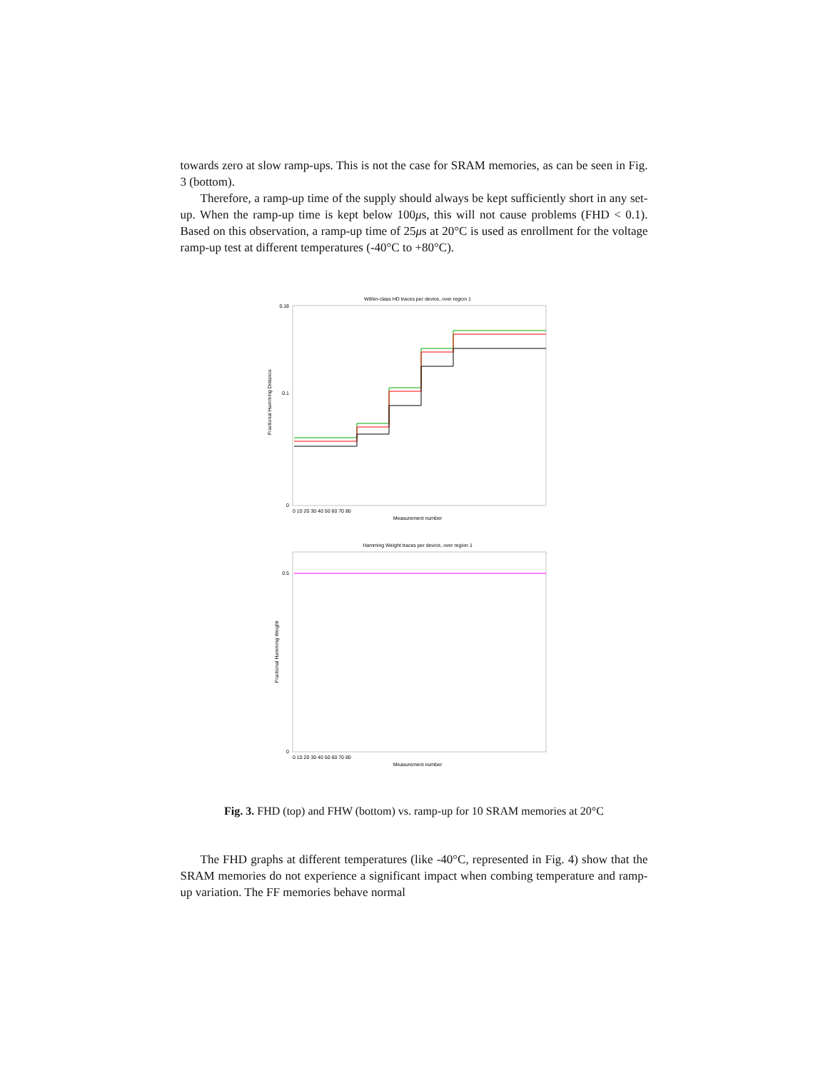towards zero at slow ramp-ups. This is not the case for SRAM memories, as can be seen in Fig. 3 (bottom).
Therefore, a ramp-up time of the supply should always be kept sufficiently short in any set-up. When the ramp-up time is kept below 100μs, this will not cause problems (FHD < 0.1). Based on this observation, a ramp-up time of 25μs at 20°C is used as enrollment for the voltage ramp-up test at different temperatures (-40°C to +80°C).
Within-class HD traces per device, over region 1
Fractional Hamming Distance
0.18
0.1
0
0 10 20 30 40 50 60 70 80
Measurement number
Hamming Weight traces per device, over region 1
Fractional Hamming Weight
0.5
0
0 10 20 30 40 50 60 70 80
Measurement number
Fig. 3. FHD (top) and FHW (bottom) vs. ramp-up for 10 SRAM memories at 20°C
The FHD graphs at different temperatures (like -40°C, represented in Fig. 4) show that the SRAM memories do not experience a significant impact when combing temperature and ramp-up variation. The FF memories behave normal